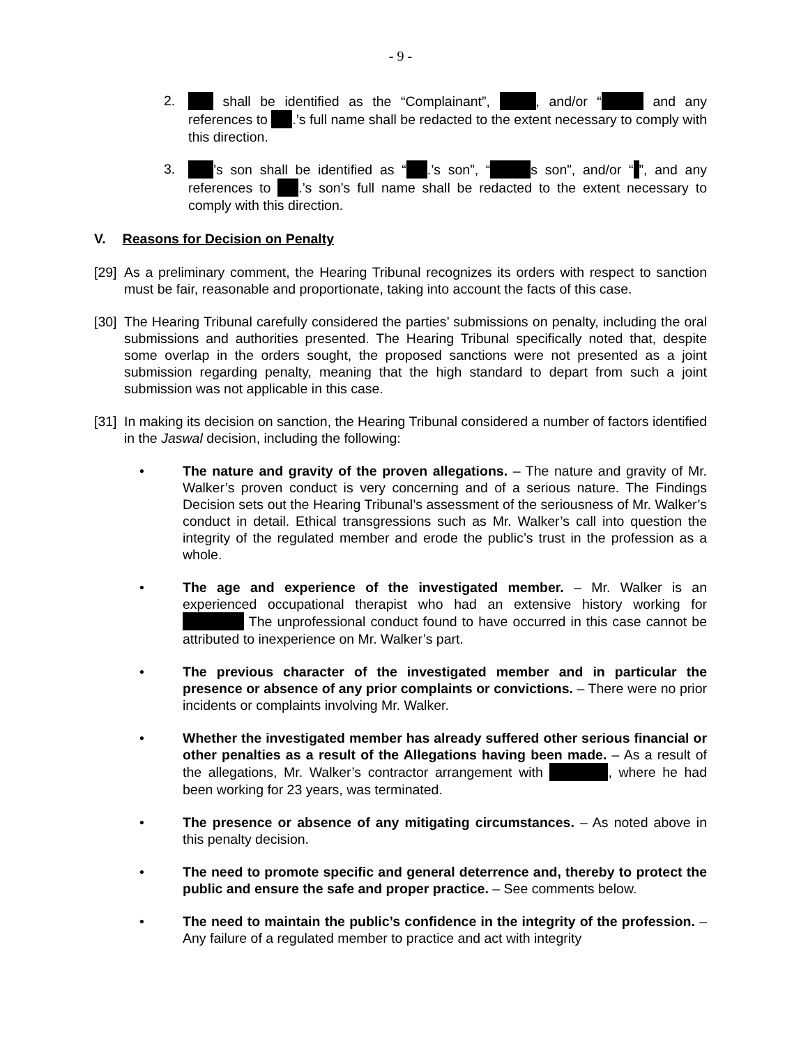- 9 -
2. shall be identified as the “Complainant”, , and/or “ and any references to .’s full name shall be redacted to the extent necessary to comply with this direction.
3. ’s son shall be identified as “ .’s son”, “ s son”, and/or “ ”, and any references to .’s son’s full name shall be redacted to the extent necessary to comply with this direction.
V. Reasons for Decision on Penalty
[29]
As a preliminary comment, the Hearing Tribunal recognizes its orders with respect to sanction must be fair, reasonable and proportionate, taking into account the facts of this case.
[30]
The Hearing Tribunal carefully considered the parties’ submissions on penalty, including the oral submissions and authorities presented. The Hearing Tribunal specifically noted that, despite some overlap in the orders sought, the proposed sanctions were not presented as a joint submission regarding penalty, meaning that the high standard to depart from such a joint submission was not applicable in this case.
[31]
In making its decision on sanction, the Hearing Tribunal considered a number of factors identified in the Jaswal decision, including the following:
• The nature and gravity of the proven allegations. – The nature and gravity of Mr. Walker’s proven conduct is very concerning and of a serious nature. The Findings Decision sets out the Hearing Tribunal’s assessment of the seriousness of Mr. Walker’s conduct in detail. Ethical transgressions such as Mr. Walker’s call into question the integrity of the regulated member and erode the public’s trust in the profession as a whole.
• The age and experience of the investigated member. – Mr. Walker is an experienced occupational therapist who had an extensive history working for The unprofessional conduct found to have occurred in this case cannot be attributed to inexperience on Mr. Walker’s part.
• The previous character of the investigated member and in particular the presence or absence of any prior complaints or convictions. – There were no prior incidents or complaints involving Mr. Walker.
• Whether the investigated member has already suffered other serious financial or other penalties as a result of the Allegations having been made. – As a result of the allegations, Mr. Walker’s contractor arrangement with , where he had been working for 23 years, was terminated.
• The presence or absence of any mitigating circumstances. – As noted above in this penalty decision.
• The need to promote specific and general deterrence and, thereby to protect the public and ensure the safe and proper practice. – See comments below.
• The need to maintain the public’s confidence in the integrity of the profession. – Any failure of a regulated member to practice and act with integrity